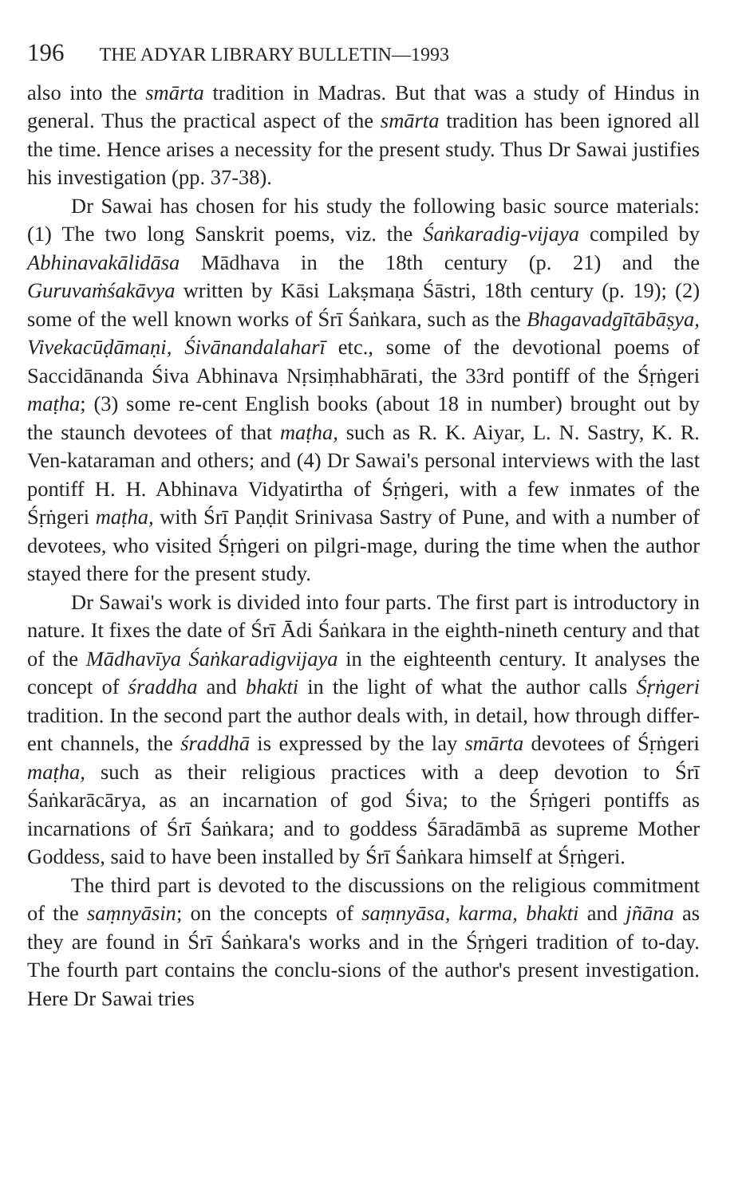196 THE ADYAR LIBRARY BULLETIN—1993
also into the smārta tradition in Madras. But that was a study of Hindus in general. Thus the practical aspect of the smārta tradition has been ignored all the time. Hence arises a necessity for the present study. Thus Dr Sawai justifies his investigation (pp. 37-38).
Dr Sawai has chosen for his study the following basic source materials: (1) The two long Sanskrit poems, viz. the Śaṅkaradig-vijaya compiled by Abhinavakālidāsa Mādhava in the 18th century (p. 21) and the Guruvaṁśakāvya written by Kāsi Lakṣmaṇa Śāstri, 18th century (p. 19); (2) some of the well known works of Śrī Śaṅkara, such as the Bhagavadgītābāṣya, Vivekacūḍāmaṇi, Śivānandalaharī etc., some of the devotional poems of Saccidānanda Śiva Abhinava Nṛsiṃhabhārati, the 33rd pontiff of the Śṛṅgeri maṭha; (3) some re-cent English books (about 18 in number) brought out by the staunch devotees of that maṭha, such as R. K. Aiyar, L. N. Sastry, K. R. Ven-kataraman and others; and (4) Dr Sawai's personal interviews with the last pontiff H. H. Abhinava Vidyatirtha of Śṛṅgeri, with a few inmates of the Śṛṅgeri maṭha, with Śrī Paṇḍit Srinivasa Sastry of Pune, and with a number of devotees, who visited Śṛṅgeri on pilgri-mage, during the time when the author stayed there for the present study.
Dr Sawai's work is divided into four parts. The first part is introductory in nature. It fixes the date of Śrī Ādi Śaṅkara in the eighth-nineth century and that of the Mādhavīya Śaṅkaradigvijaya in the eighteenth century. It analyses the concept of śraddha and bhakti in the light of what the author calls Śṛṅgeri tradition. In the second part the author deals with, in detail, how through differ-ent channels, the śraddhā is expressed by the lay smārta devotees of Śṛṅgeri maṭha, such as their religious practices with a deep devotion to Śrī Śaṅkarācārya, as an incarnation of god Śiva; to the Śṛṅgeri pontiffs as incarnations of Śrī Śaṅkara; and to goddess Śāradāmbā as supreme Mother Goddess, said to have been installed by Śrī Śaṅkara himself at Śṛṅgeri.
The third part is devoted to the discussions on the religious commitment of the saṃnyāsin; on the concepts of saṃnyāsa, karma, bhakti and jñāna as they are found in Śrī Śaṅkara's works and in the Śṛṅgeri tradition of to-day. The fourth part contains the conclu-sions of the author's present investigation. Here Dr Sawai tries